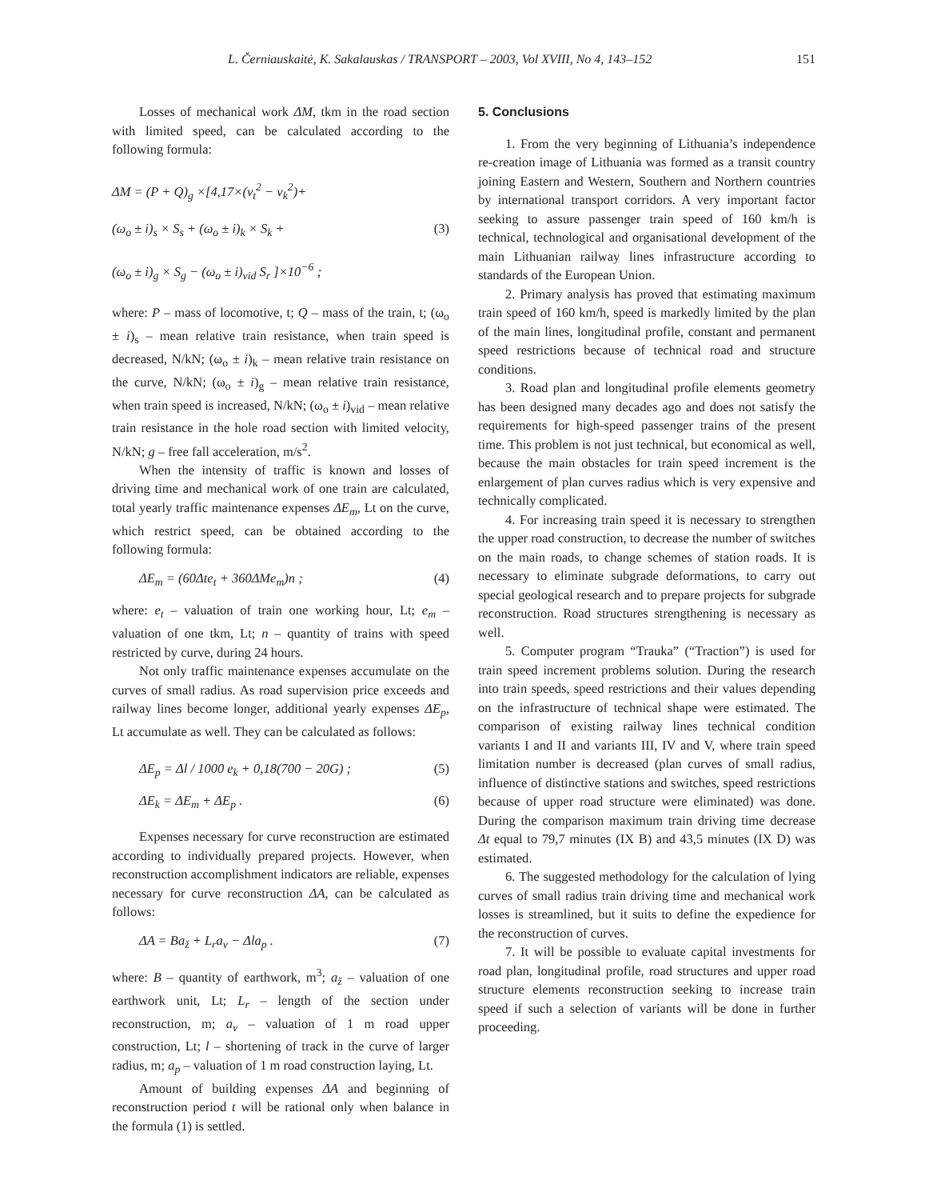L. Černiauskaitė, K. Sakalauskas / TRANSPORT – 2003, Vol XVIII, No 4, 143–152 151
Losses of mechanical work ΔM, tkm in the road section with limited speed, can be calculated according to the following formula:
ΔM = (P + Q)<sub>g</sub> ×[4,17×(v<sub>t</sub><sup>2</sup> − v<sub>k</sub><sup>2</sup>)+
(ω<sub>o</sub> ± i)<sub>s</sub> × S<sub>s</sub> + (ω<sub>o</sub> ± i)<sub>k</sub> × S<sub>k</sub> + (3)
(ω<sub>o</sub> ± i)<sub>g</sub> × S<sub>g</sub> − (ω<sub>o</sub> ± i)<sub>vid</sub> S<sub>r</sub> ]×10<sup>−6</sup> ;
where: P – mass of locomotive, t; Q – mass of the train, t; (ω<sub>o</sub> ± i)<sub>s</sub> – mean relative train resistance, when train speed is decreased, N/kN; (ω<sub>o</sub> ± i)<sub>k</sub> – mean relative train resistance on the curve, N/kN; (ω<sub>o</sub> ± i)<sub>g</sub> – mean relative train resistance, when train speed is increased, N/kN; (ω<sub>o</sub> ± i)<sub>vid</sub> – mean relative train resistance in the hole road section with limited velocity, N/kN; g – free fall acceleration, m/s<sup>2</sup>.
When the intensity of traffic is known and losses of driving time and mechanical work of one train are calculated, total yearly traffic maintenance expenses ΔE<sub>m</sub>, Lt on the curve, which restrict speed, can be obtained according to the following formula:
ΔE<sub>m</sub> = (60Δte<sub>t</sub> + 360ΔMe<sub>m</sub>)n ; (4)
where: e<sub>t</sub> – valuation of train one working hour, Lt; e<sub>m</sub> – valuation of one tkm, Lt; n – quantity of trains with speed restricted by curve, during 24 hours.
Not only traffic maintenance expenses accumulate on the curves of small radius. As road supervision price exceeds and railway lines become longer, additional yearly expenses ΔE<sub>p</sub>, Lt accumulate as well. They can be calculated as follows:
ΔE<sub>p</sub> = Δl / 1000 e<sub>k</sub> + 0,18(700 − 20G) ; (5)
ΔE<sub>k</sub> = ΔE<sub>m</sub> + ΔE<sub>p</sub> . (6)
Expenses necessary for curve reconstruction are estimated according to individually prepared projects. However, when reconstruction accomplishment indicators are reliable, expenses necessary for curve reconstruction ΔA, can be calculated as follows:
ΔA = Ba<sub>ž</sub> + L<sub>r</sub>a<sub>v</sub> − Δla<sub>p</sub> . (7)
where: B – quantity of earthwork, m<sup>3</sup>; a<sub>ž</sub> – valuation of one earthwork unit, Lt; L<sub>r</sub> – length of the section under reconstruction, m; a<sub>v</sub> – valuation of 1 m road upper construction, Lt; l – shortening of track in the curve of larger radius, m; a<sub>p</sub> – valuation of 1 m road construction laying, Lt.
Amount of building expenses ΔA and beginning of reconstruction period t will be rational only when balance in the formula (1) is settled.
5. Conclusions
1. From the very beginning of Lithuania’s independence re-creation image of Lithuania was formed as a transit country joining Eastern and Western, Southern and Northern countries by international transport corridors. A very important factor seeking to assure passenger train speed of 160 km/h is technical, technological and organisational development of the main Lithuanian railway lines infrastructure according to standards of the European Union.
2. Primary analysis has proved that estimating maximum train speed of 160 km/h, speed is markedly limited by the plan of the main lines, longitudinal profile, constant and permanent speed restrictions because of technical road and structure conditions.
3. Road plan and longitudinal profile elements geometry has been designed many decades ago and does not satisfy the requirements for high-speed passenger trains of the present time. This problem is not just technical, but economical as well, because the main obstacles for train speed increment is the enlargement of plan curves radius which is very expensive and technically complicated.
4. For increasing train speed it is necessary to strengthen the upper road construction, to decrease the number of switches on the main roads, to change schemes of station roads. It is necessary to eliminate subgrade deformations, to carry out special geological research and to prepare projects for subgrade reconstruction. Road structures strengthening is necessary as well.
5. Computer program “Trauka” (“Traction”) is used for train speed increment problems solution. During the research into train speeds, speed restrictions and their values depending on the infrastructure of technical shape were estimated. The comparison of existing railway lines technical condition variants I and II and variants III, IV and V, where train speed limitation number is decreased (plan curves of small radius, influence of distinctive stations and switches, speed restrictions because of upper road structure were eliminated) was done. During the comparison maximum train driving time decrease Δt equal to 79,7 minutes (IX B) and 43,5 minutes (IX D) was estimated.
6. The suggested methodology for the calculation of lying curves of small radius train driving time and mechanical work losses is streamlined, but it suits to define the expedience for the reconstruction of curves.
7. It will be possible to evaluate capital investments for road plan, longitudinal profile, road structures and upper road structure elements reconstruction seeking to increase train speed if such a selection of variants will be done in further proceeding.